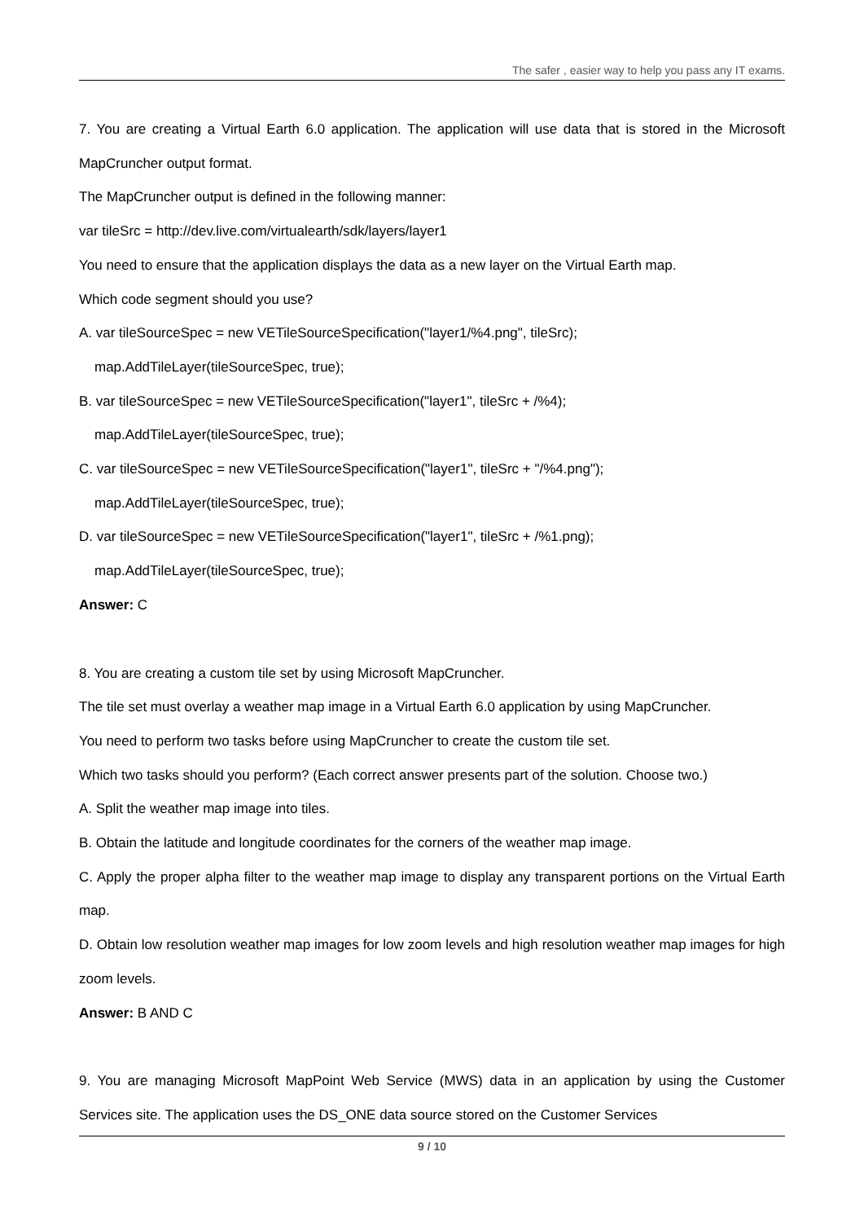The safer , easier way to help you pass any IT exams.
7. You are creating a Virtual Earth 6.0 application. The application will use data that is stored in the Microsoft MapCruncher output format.
The MapCruncher output is defined in the following manner:
var tileSrc = http://dev.live.com/virtualearth/sdk/layers/layer1
You need to ensure that the application displays the data as a new layer on the Virtual Earth map.
Which code segment should you use?
A. var tileSourceSpec = new VETileSourceSpecification("layer1/%4.png", tileSrc);
map.AddTileLayer(tileSourceSpec, true);
B. var tileSourceSpec = new VETileSourceSpecification("layer1", tileSrc + /%4);
map.AddTileLayer(tileSourceSpec, true);
C. var tileSourceSpec = new VETileSourceSpecification("layer1", tileSrc + "/%4.png");
map.AddTileLayer(tileSourceSpec, true);
D. var tileSourceSpec = new VETileSourceSpecification("layer1", tileSrc + /%1.png);
map.AddTileLayer(tileSourceSpec, true);
Answer: C
8. You are creating a custom tile set by using Microsoft MapCruncher.
The tile set must overlay a weather map image in a Virtual Earth 6.0 application by using MapCruncher.
You need to perform two tasks before using MapCruncher to create the custom tile set.
Which two tasks should you perform? (Each correct answer presents part of the solution. Choose two.)
A. Split the weather map image into tiles.
B. Obtain the latitude and longitude coordinates for the corners of the weather map image.
C. Apply the proper alpha filter to the weather map image to display any transparent portions on the Virtual Earth map.
D. Obtain low resolution weather map images for low zoom levels and high resolution weather map images for high zoom levels.
Answer: B AND C
9. You are managing Microsoft MapPoint Web Service (MWS) data in an application by using the Customer Services site. The application uses the DS_ONE data source stored on the Customer Services
9 / 10